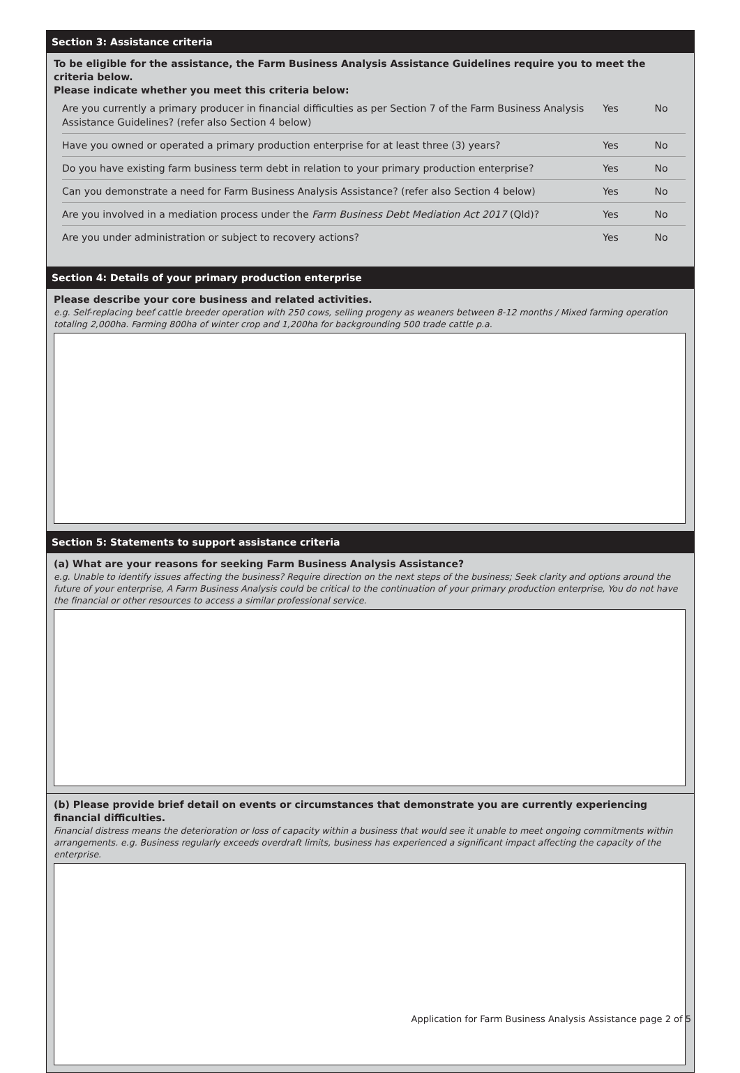Section 3: Assistance criteria
To be eligible for the assistance, the Farm Business Analysis Assistance Guidelines require you to meet the criteria below.
Please indicate whether you meet this criteria below:
Are you currently a primary producer in financial difficulties as per Section 7 of the Farm Business Analysis Assistance Guidelines? (refer also Section 4 below) Yes No
Have you owned or operated a primary production enterprise for at least three (3) years? Yes No
Do you have existing farm business term debt in relation to your primary production enterprise? Yes No
Can you demonstrate a need for Farm Business Analysis Assistance? (refer also Section 4 below) Yes No
Are you involved in a mediation process under the Farm Business Debt Mediation Act 2017 (Qld)? Yes No
Are you under administration or subject to recovery actions? Yes No
Section 4: Details of your primary production enterprise
Please describe your core business and related activities.
e.g. Self-replacing beef cattle breeder operation with 250 cows, selling progeny as weaners between 8-12 months / Mixed farming operation totaling 2,000ha. Farming 800ha of winter crop and 1,200ha for backgrounding 500 trade cattle p.a.
Section 5: Statements to support assistance criteria
(a) What are your reasons for seeking Farm Business Analysis Assistance?
e.g. Unable to identify issues affecting the business? Require direction on the next steps of the business; Seek clarity and options around the future of your enterprise, A Farm Business Analysis could be critical to the continuation of your primary production enterprise, You do not have the financial or other resources to access a similar professional service.
(b) Please provide brief detail on events or circumstances that demonstrate you are currently experiencing financial difficulties.
Financial distress means the deterioration or loss of capacity within a business that would see it unable to meet ongoing commitments within arrangements. e.g. Business regularly exceeds overdraft limits, business has experienced a significant impact affecting the capacity of the enterprise.
Application for Farm Business Analysis Assistance page 2 of 5